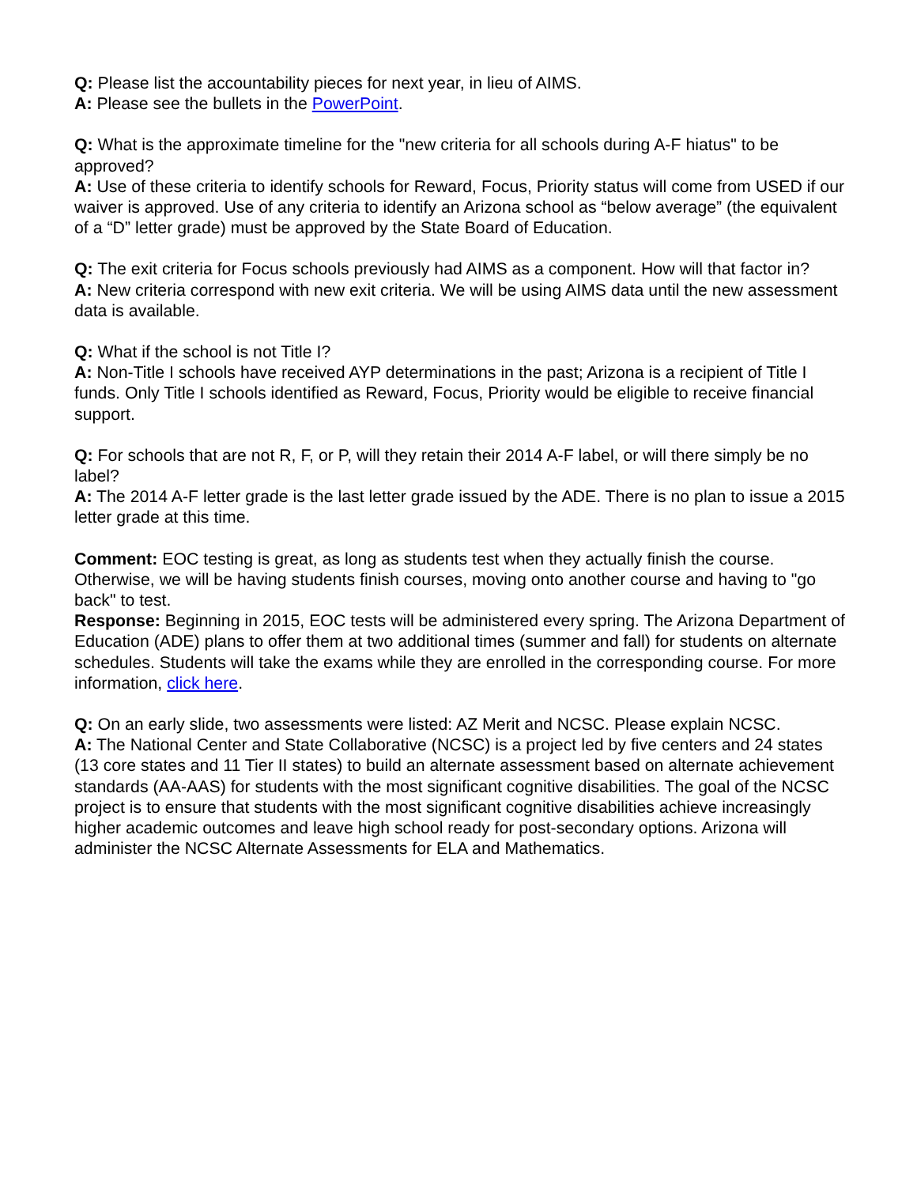Q: Please list the accountability pieces for next year, in lieu of AIMS.
A: Please see the bullets in the PowerPoint.
Q: What is the approximate timeline for the "new criteria for all schools during A-F hiatus" to be approved?
A: Use of these criteria to identify schools for Reward, Focus, Priority status will come from USED if our waiver is approved. Use of any criteria to identify an Arizona school as “below average” (the equivalent of a “D” letter grade) must be approved by the State Board of Education.
Q: The exit criteria for Focus schools previously had AIMS as a component. How will that factor in?
A: New criteria correspond with new exit criteria. We will be using AIMS data until the new assessment data is available.
Q: What if the school is not Title I?
A: Non-Title I schools have received AYP determinations in the past; Arizona is a recipient of Title I funds. Only Title I schools identified as Reward, Focus, Priority would be eligible to receive financial support.
Q: For schools that are not R, F, or P, will they retain their 2014 A-F label, or will there simply be no label?
A: The 2014 A-F letter grade is the last letter grade issued by the ADE. There is no plan to issue a 2015 letter grade at this time.
Comment: EOC testing is great, as long as students test when they actually finish the course. Otherwise, we will be having students finish courses, moving onto another course and having to "go back" to test.
Response: Beginning in 2015, EOC tests will be administered every spring. The Arizona Department of Education (ADE) plans to offer them at two additional times (summer and fall) for students on alternate schedules. Students will take the exams while they are enrolled in the corresponding course. For more information, click here.
Q: On an early slide, two assessments were listed: AZ Merit and NCSC. Please explain NCSC.
A: The National Center and State Collaborative (NCSC) is a project led by five centers and 24 states (13 core states and 11 Tier II states) to build an alternate assessment based on alternate achievement standards (AA-AAS) for students with the most significant cognitive disabilities. The goal of the NCSC project is to ensure that students with the most significant cognitive disabilities achieve increasingly higher academic outcomes and leave high school ready for post-secondary options. Arizona will administer the NCSC Alternate Assessments for ELA and Mathematics.